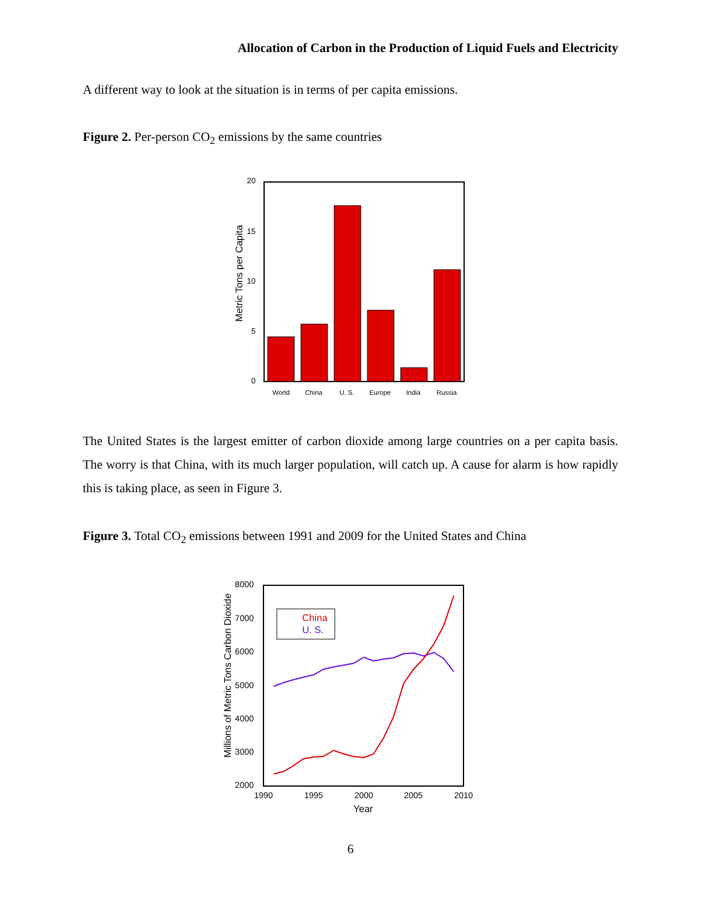Allocation of Carbon in the Production of Liquid Fuels and Electricity
A different way to look at the situation is in terms of per capita emissions.
Figure 2. Per-person CO<sub>2</sub> emissions by the same countries
20
15
10
5
0
Metric Tons per Capita
World
China
U. S.
Europe
India
Russia
The United States is the largest emitter of carbon dioxide among large countries on a per capita basis. The worry is that China, with its much larger population, will catch up. A cause for alarm is how rapidly this is taking place, as seen in Figure 3.
Figure 3. Total CO<sub>2</sub> emissions between 1991 and 2009 for the United States and China
8000
7000
6000
5000
4000
3000
2000
1990
1995
2000
2005
2010
Year
Millions of Metric Tons Carbon Dioxide
China
U. S.
6